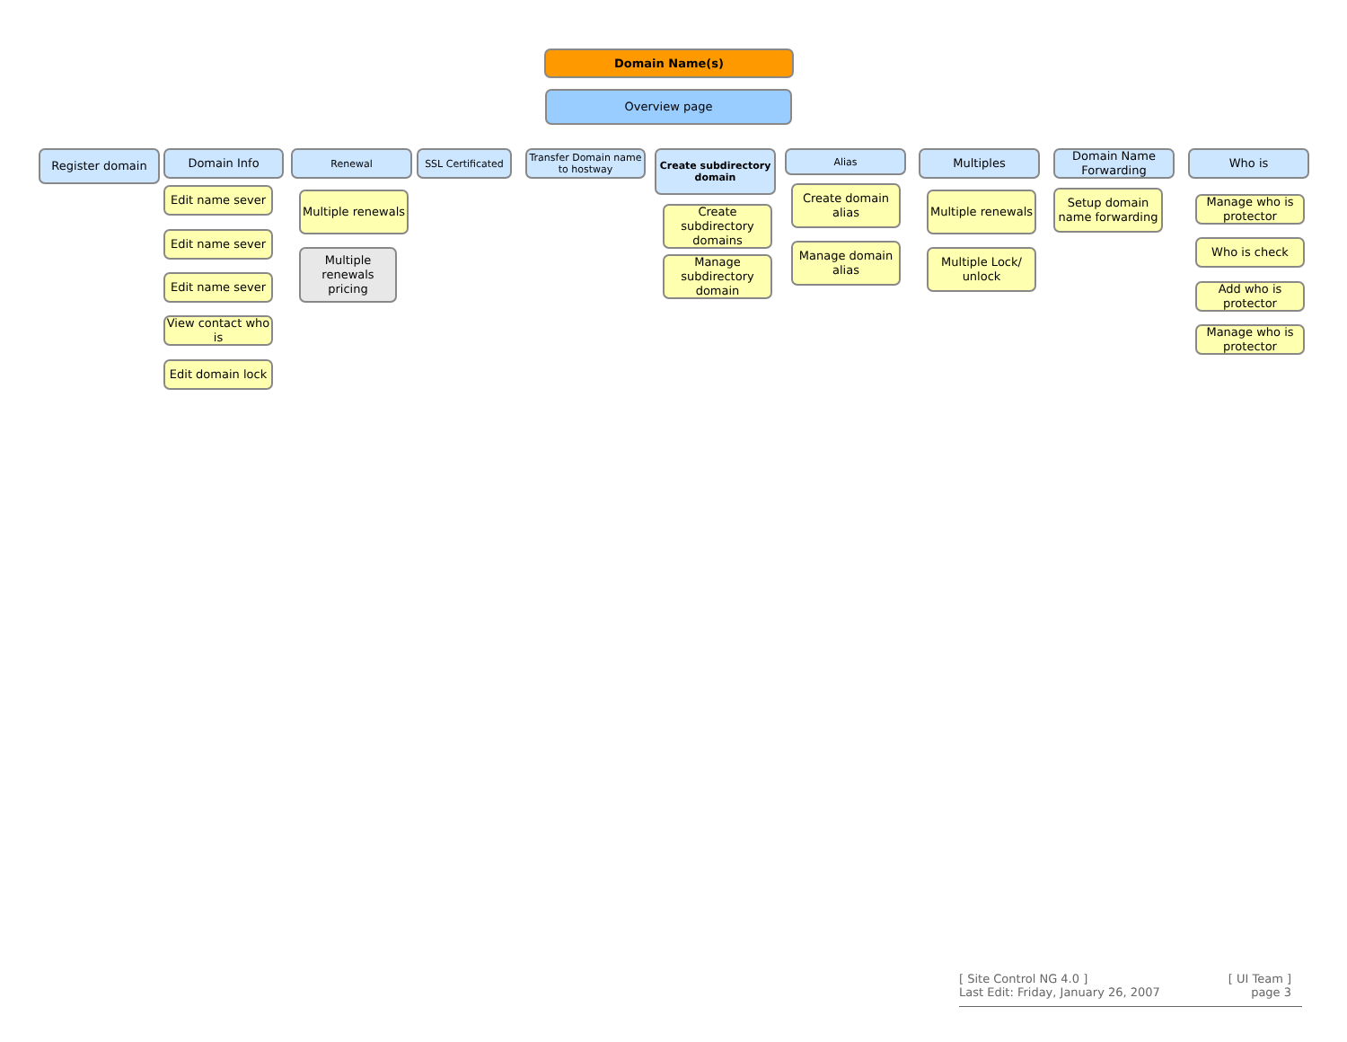Domain Name(s)
Overview page
Register domain Domain Info
Edit name sever
Edit name sever
Edit name sever
View contact who is
Edit domain lock
Renewal
Multiple renewals
Multiple renewals pricing
SSL Certificated
Transfer Domain name to hostway
Create subdirectory domain
Create subdirectory domains
Manage subdirectory domain
Alias
Create domain alias
Manage domain alias
Multiples
Multiple renewals
Multiple Lock/ unlock
Domain Name Forwarding
Setup domain name forwarding
Who is
Manage who is protector
Who is check
Add who is protector
Manage who is protector
[ Site Control NG 4.0 ]
Last Edit: Friday, January 26, 2007
[ UI Team ]
page 3